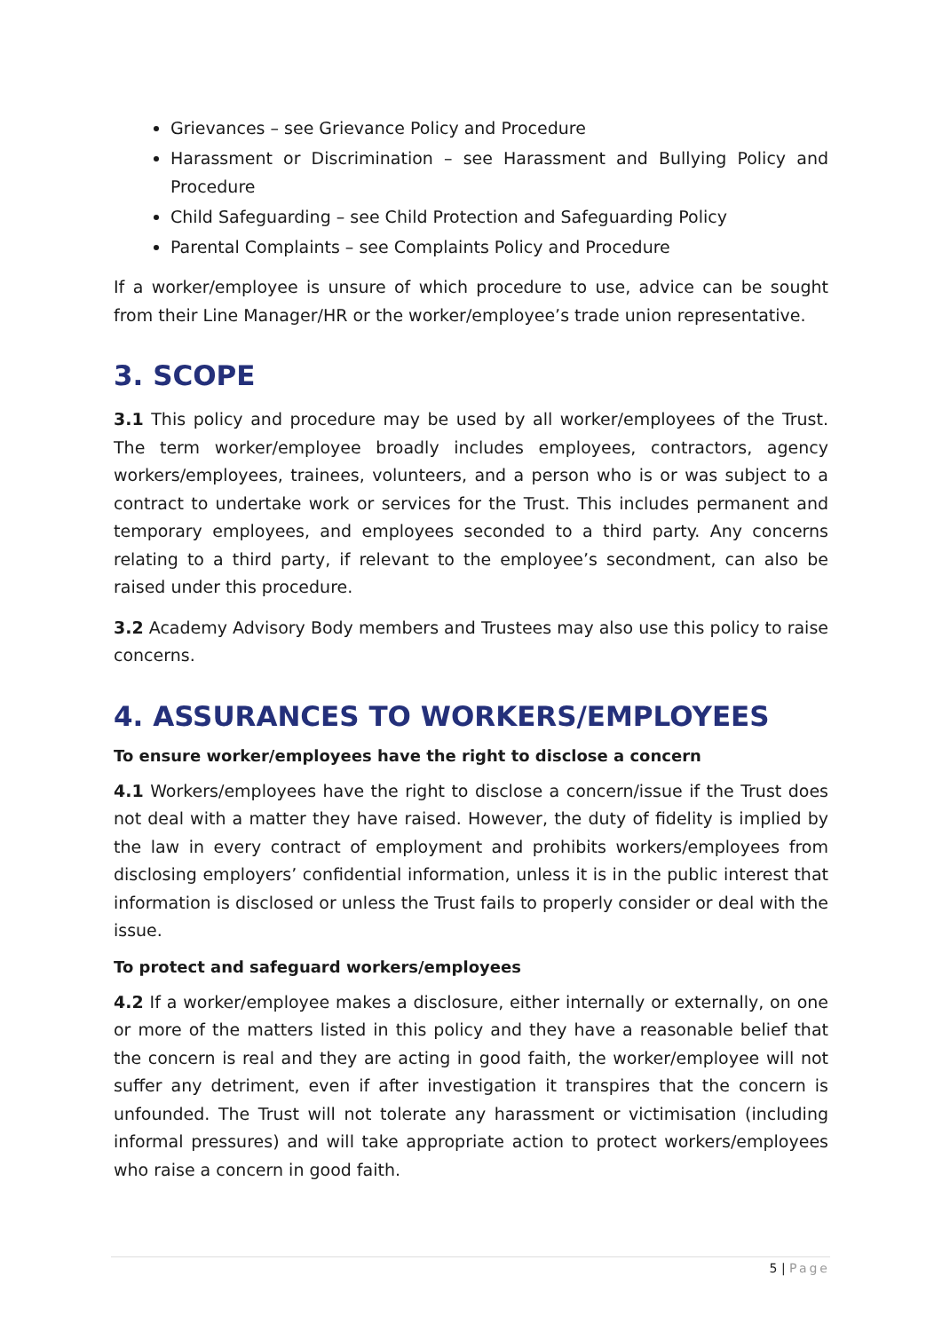Grievances – see Grievance Policy and Procedure
Harassment or Discrimination – see Harassment and Bullying Policy and Procedure
Child Safeguarding – see Child Protection and Safeguarding Policy
Parental Complaints – see Complaints Policy and Procedure
If a worker/employee is unsure of which procedure to use, advice can be sought from their Line Manager/HR or the worker/employee’s trade union representative.
3. SCOPE
3.1 This policy and procedure may be used by all worker/employees of the Trust. The term worker/employee broadly includes employees, contractors, agency workers/employees, trainees, volunteers, and a person who is or was subject to a contract to undertake work or services for the Trust. This includes permanent and temporary employees, and employees seconded to a third party. Any concerns relating to a third party, if relevant to the employee’s secondment, can also be raised under this procedure.
3.2 Academy Advisory Body members and Trustees may also use this policy to raise concerns.
4. ASSURANCES TO WORKERS/EMPLOYEES
To ensure worker/employees have the right to disclose a concern
4.1 Workers/employees have the right to disclose a concern/issue if the Trust does not deal with a matter they have raised. However, the duty of fidelity is implied by the law in every contract of employment and prohibits workers/employees from disclosing employers’ confidential information, unless it is in the public interest that information is disclosed or unless the Trust fails to properly consider or deal with the issue.
To protect and safeguard workers/employees
4.2 If a worker/employee makes a disclosure, either internally or externally, on one or more of the matters listed in this policy and they have a reasonable belief that the concern is real and they are acting in good faith, the worker/employee will not suffer any detriment, even if after investigation it transpires that the concern is unfounded. The Trust will not tolerate any harassment or victimisation (including informal pressures) and will take appropriate action to protect workers/employees who raise a concern in good faith.
5 | Page